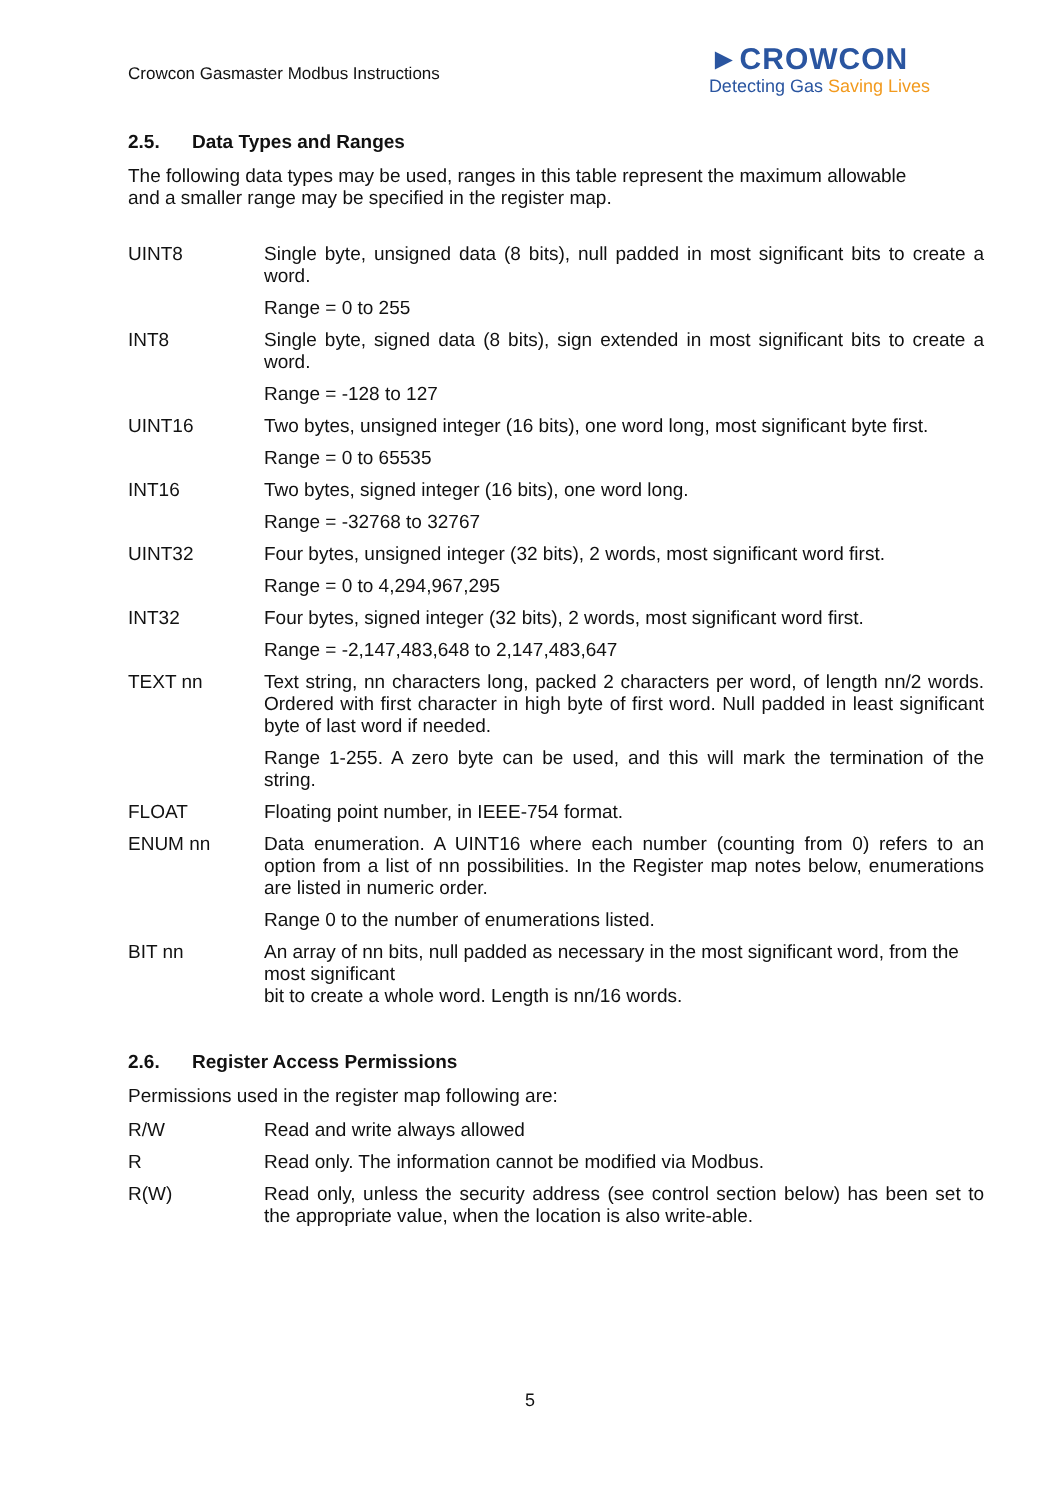Crowcon Gasmaster Modbus Instructions
►CROWCON
Detecting Gas Saving Lives
2.5. Data Types and Ranges
The following data types may be used, ranges in this table represent the maximum allowable
and a smaller range may be specified in the register map.
| UINT8 | Single byte, unsigned data (8 bits), null padded in most significant bits to create a word. |
| | Range = 0 to 255 |
| INT8 | Single byte, signed data (8 bits), sign extended in most significant bits to create a word. |
| | Range = -128 to 127 |
| UINT16 | Two bytes, unsigned integer (16 bits), one word long, most significant byte first. |
| | Range = 0 to 65535 |
| INT16 | Two bytes, signed integer (16 bits), one word long. |
| | Range = -32768 to 32767 |
| UINT32 | Four bytes, unsigned integer (32 bits), 2 words, most significant word first. |
| | Range = 0 to 4,294,967,295 |
| INT32 | Four bytes, signed integer (32 bits), 2 words, most significant word first. |
| | Range = -2,147,483,648 to 2,147,483,647 |
| TEXT nn | Text string, nn characters long, packed 2 characters per word, of length nn/2 words. Ordered with first character in high byte of first word. Null padded in least significant byte of last word if needed. |
| | Range 1-255. A zero byte can be used, and this will mark the termination of the string. |
| FLOAT | Floating point number, in IEEE-754 format. |
| ENUM nn | Data enumeration. A UINT16 where each number (counting from 0) refers to an option from a list of nn possibilities. In the Register map notes below, enumerations are listed in numeric order. |
| | Range 0 to the number of enumerations listed. |
| BIT nn | An array of nn bits, null padded as necessary in the most significant word, from the most significant bit to create a whole word. Length is nn/16 words. |
2.6. Register Access Permissions
Permissions used in the register map following are:
| R/W | Read and write always allowed |
| R | Read only. The information cannot be modified via Modbus. |
| R(W) | Read only, unless the security address (see control section below) has been set to the appropriate value, when the location is also write-able. |
5